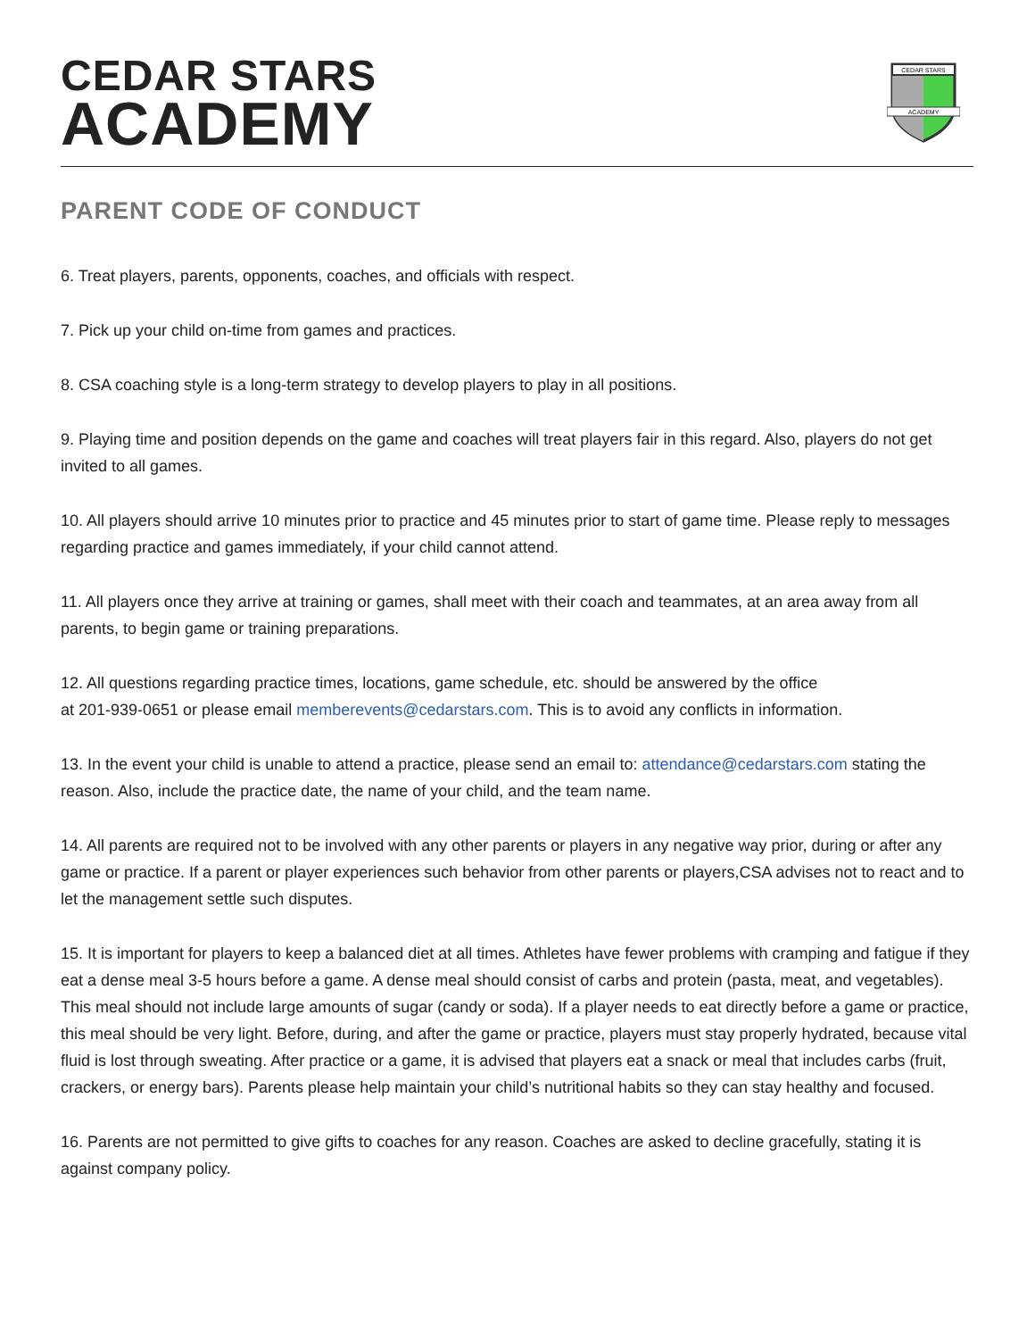CEDAR STARS
ACADEMY
CEDAR STARS
ACADEMY
PARENT CODE OF CONDUCT
6. Treat players, parents, opponents, coaches, and officials with respect.
7. Pick up your child on-time from games and practices.
8. CSA coaching style is a long-term strategy to develop players to play in all positions.
9. Playing time and position depends on the game and coaches will treat players fair in this regard. Also, players do not get invited to all games.
10. All players should arrive 10 minutes prior to practice and 45 minutes prior to start of game time. Please reply to messages regarding practice and games immediately, if your child cannot attend.
11. All players once they arrive at training or games, shall meet with their coach and teammates, at an area away from all parents, to begin game or training preparations.
12. All questions regarding practice times, locations, game schedule, etc. should be answered by the office
at 201-939-0651 or please email memberevents@cedarstars.com. This is to avoid any conflicts in information.
13. In the event your child is unable to attend a practice, please send an email to: attendance@cedarstars.com stating the reason. Also, include the practice date, the name of your child, and the team name.
14. All parents are required not to be involved with any other parents or players in any negative way prior, during or after any game or practice. If a parent or player experiences such behavior from other parents or players,CSA advises not to react and to let the management settle such disputes.
15. It is important for players to keep a balanced diet at all times. Athletes have fewer problems with cramping and fatigue if they eat a dense meal 3-5 hours before a game. A dense meal should consist of carbs and protein (pasta, meat, and vegetables). This meal should not include large amounts of sugar (candy or soda). If a player needs to eat directly before a game or practice, this meal should be very light. Before, during, and after the game or practice, players must stay properly hydrated, because vital fluid is lost through sweating. After practice or a game, it is advised that players eat a snack or meal that includes carbs (fruit, crackers, or energy bars). Parents please help maintain your child’s nutritional habits so they can stay healthy and focused.
16. Parents are not permitted to give gifts to coaches for any reason. Coaches are asked to decline gracefully, stating it is against company policy.